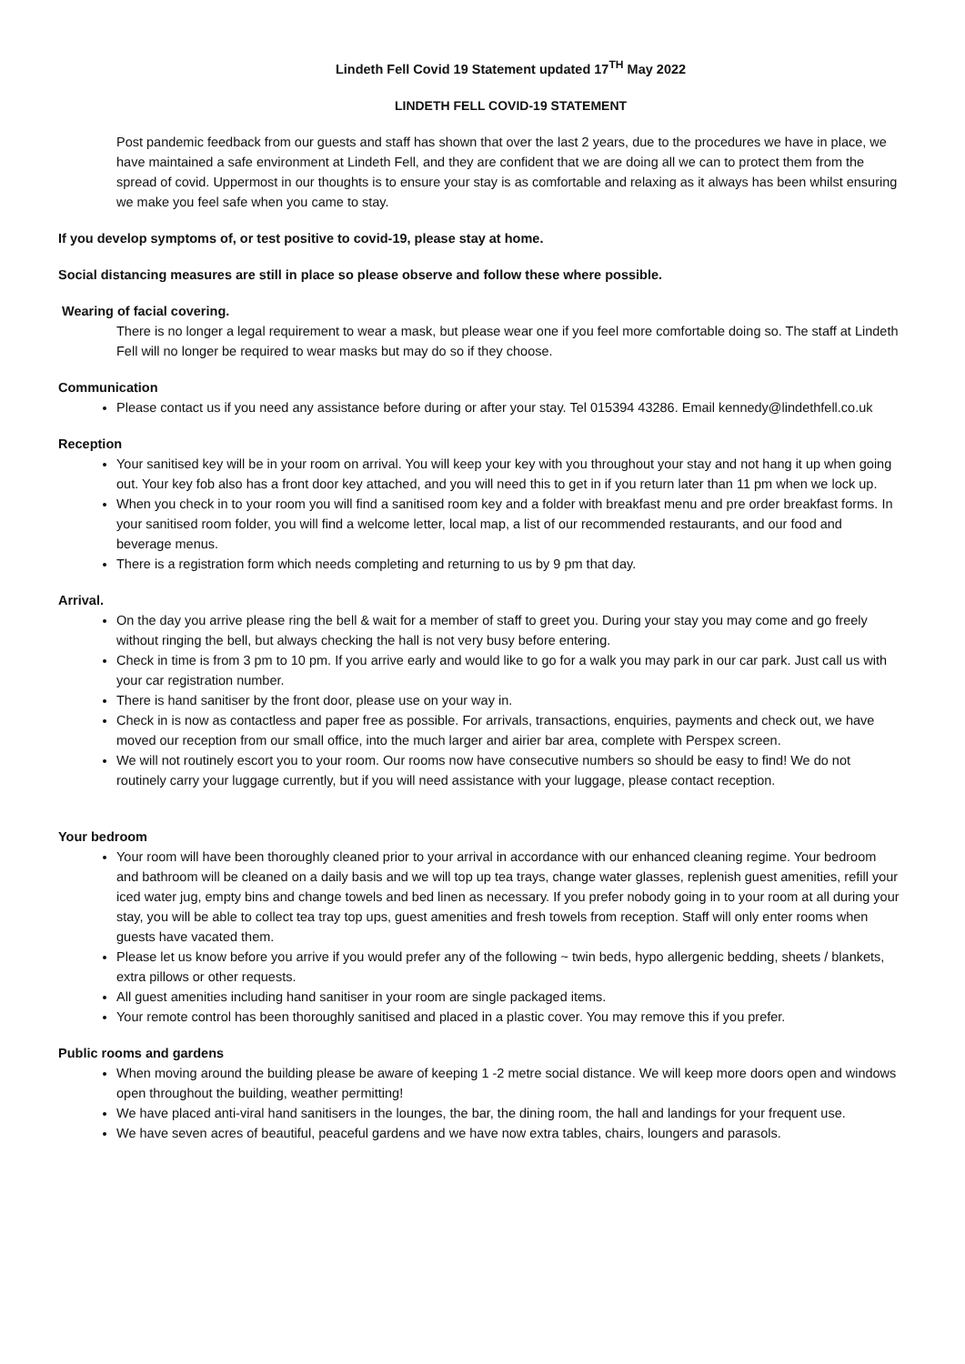Lindeth Fell Covid 19 Statement updated 17<sup>TH</sup> May 2022
LINDETH FELL COVID-19 STATEMENT
Post pandemic feedback from our guests and staff has shown that over the last 2 years, due to the procedures we have in place, we have maintained a safe environment at Lindeth Fell, and they are confident that we are doing all we can to protect them from the spread of covid. Uppermost in our thoughts is to ensure your stay is as comfortable and relaxing as it always has been whilst ensuring we make you feel safe when you came to stay.
If you develop symptoms of, or test positive to covid-19, please stay at home.
Social distancing measures are still in place so please observe and follow these where possible.
Wearing of facial covering.
There is no longer a legal requirement to wear a mask, but please wear one if you feel more comfortable doing so. The staff at Lindeth Fell will no longer be required to wear masks but may do so if they choose.
Communication
Please contact us if you need any assistance before during or after your stay. Tel 015394 43286. Email kennedy@lindethfell.co.uk
Reception
Your sanitised key will be in your room on arrival. You will keep your key with you throughout your stay and not hang it up when going out. Your key fob also has a front door key attached, and you will need this to get in if you return later than 11 pm when we lock up.
When you check in to your room you will find a sanitised room key and a folder with breakfast menu and pre order breakfast forms. In your sanitised room folder, you will find a welcome letter, local map, a list of our recommended restaurants, and our food and beverage menus.
There is a registration form which needs completing and returning to us by 9 pm that day.
Arrival.
On the day you arrive please ring the bell & wait for a member of staff to greet you. During your stay you may come and go freely without ringing the bell, but always checking the hall is not very busy before entering.
Check in time is from 3 pm to 10 pm. If you arrive early and would like to go for a walk you may park in our car park. Just call us with your car registration number.
There is hand sanitiser by the front door, please use on your way in.
Check in is now as contactless and paper free as possible. For arrivals, transactions, enquiries, payments and check out, we have moved our reception from our small office, into the much larger and airier bar area, complete with Perspex screen.
We will not routinely escort you to your room. Our rooms now have consecutive numbers so should be easy to find! We do not routinely carry your luggage currently, but if you will need assistance with your luggage, please contact reception.
Your bedroom
Your room will have been thoroughly cleaned prior to your arrival in accordance with our enhanced cleaning regime. Your bedroom and bathroom will be cleaned on a daily basis and we will top up tea trays, change water glasses, replenish guest amenities, refill your iced water jug, empty bins and change towels and bed linen as necessary. If you prefer nobody going in to your room at all during your stay, you will be able to collect tea tray top ups, guest amenities and fresh towels from reception. Staff will only enter rooms when guests have vacated them.
Please let us know before you arrive if you would prefer any of the following ~ twin beds, hypo allergenic bedding, sheets / blankets, extra pillows or other requests.
All guest amenities including hand sanitiser in your room are single packaged items.
Your remote control has been thoroughly sanitised and placed in a plastic cover. You may remove this if you prefer.
Public rooms and gardens
When moving around the building please be aware of keeping 1 -2 metre social distance. We will keep more doors open and windows open throughout the building, weather permitting!
We have placed anti-viral hand sanitisers in the lounges, the bar, the dining room, the hall and landings for your frequent use.
We have seven acres of beautiful, peaceful gardens and we have now extra tables, chairs, loungers and parasols.